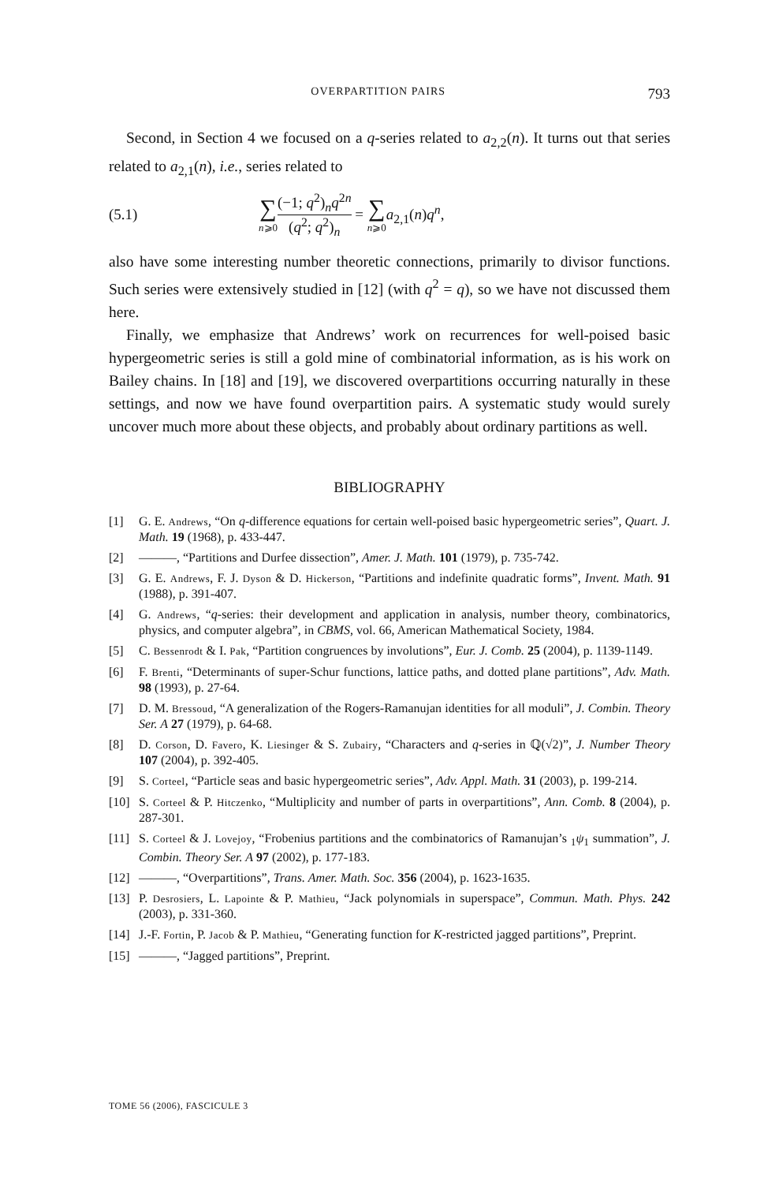OVERPARTITION PAIRS 793
Second, in Section 4 we focused on a q-series related to a<sub>2,2</sub>(n). It turns out that series related to a<sub>2,1</sub>(n), i.e., series related to
(5.1) ∑ n⩾0 (−1; q<sup>2</sup>)<sub>n</sub>q<sup>2n</sup> (q<sup>2</sup>; q<sup>2</sup>)<sub>n</sub> = ∑ n⩾0 a<sub>2,1</sub>(n)q<sup>n</sup>,
also have some interesting number theoretic connections, primarily to divisor functions. Such series were extensively studied in [12] (with q<sup>2</sup> = q), so we have not discussed them here.
Finally, we emphasize that Andrews’ work on recurrences for well-poised basic hypergeometric series is still a gold mine of combinatorial information, as is his work on Bailey chains. In [18] and [19], we discovered overpartitions occurring naturally in these settings, and now we have found overpartition pairs. A systematic study would surely uncover much more about these objects, and probably about ordinary partitions as well.
BIBLIOGRAPHY
[1] G. E. Andrews, “On q-difference equations for certain well-poised basic hypergeometric series”, Quart. J. Math. 19 (1968), p. 433-447.
[2] ———, “Partitions and Durfee dissection”, Amer. J. Math. 101 (1979), p. 735-742.
[3] G. E. Andrews, F. J. Dyson & D. Hickerson, “Partitions and indefinite quadratic forms”, Invent. Math. 91 (1988), p. 391-407.
[4] G. Andrews, “q-series: their development and application in analysis, number theory, combinatorics, physics, and computer algebra”, in CBMS, vol. 66, American Mathematical Society, 1984.
[5] C. Bessenrodt & I. Pak, “Partition congruences by involutions”, Eur. J. Comb. 25 (2004), p. 1139-1149.
[6] F. Brenti, “Determinants of super-Schur functions, lattice paths, and dotted plane partitions”, Adv. Math. 98 (1993), p. 27-64.
[7] D. M. Bressoud, “A generalization of the Rogers-Ramanujan identities for all moduli”, J. Combin. Theory Ser. A 27 (1979), p. 64-68.
[8] D. Corson, D. Favero, K. Liesinger & S. Zubairy, “Characters and q-series in ℚ(√2)”, J. Number Theory 107 (2004), p. 392-405.
[9] S. Corteel, “Particle seas and basic hypergeometric series”, Adv. Appl. Math. 31 (2003), p. 199-214.
[10] S. Corteel & P. Hitczenko, “Multiplicity and number of parts in overpartitions”, Ann. Comb. 8 (2004), p. 287-301.
[11] S. Corteel & J. Lovejoy, “Frobenius partitions and the combinatorics of Ramanujan’s <sub>1</sub>ψ<sub>1</sub> summation”, J. Combin. Theory Ser. A 97 (2002), p. 177-183.
[12] ———, “Overpartitions”, Trans. Amer. Math. Soc. 356 (2004), p. 1623-1635.
[13] P. Desrosiers, L. Lapointe & P. Mathieu, “Jack polynomials in superspace”, Commun. Math. Phys. 242 (2003), p. 331-360.
[14] J.-F. Fortin, P. Jacob & P. Mathieu, “Generating function for K-restricted jagged partitions”, Preprint.
[15] ———, “Jagged partitions”, Preprint.
TOME 56 (2006), FASCICULE 3